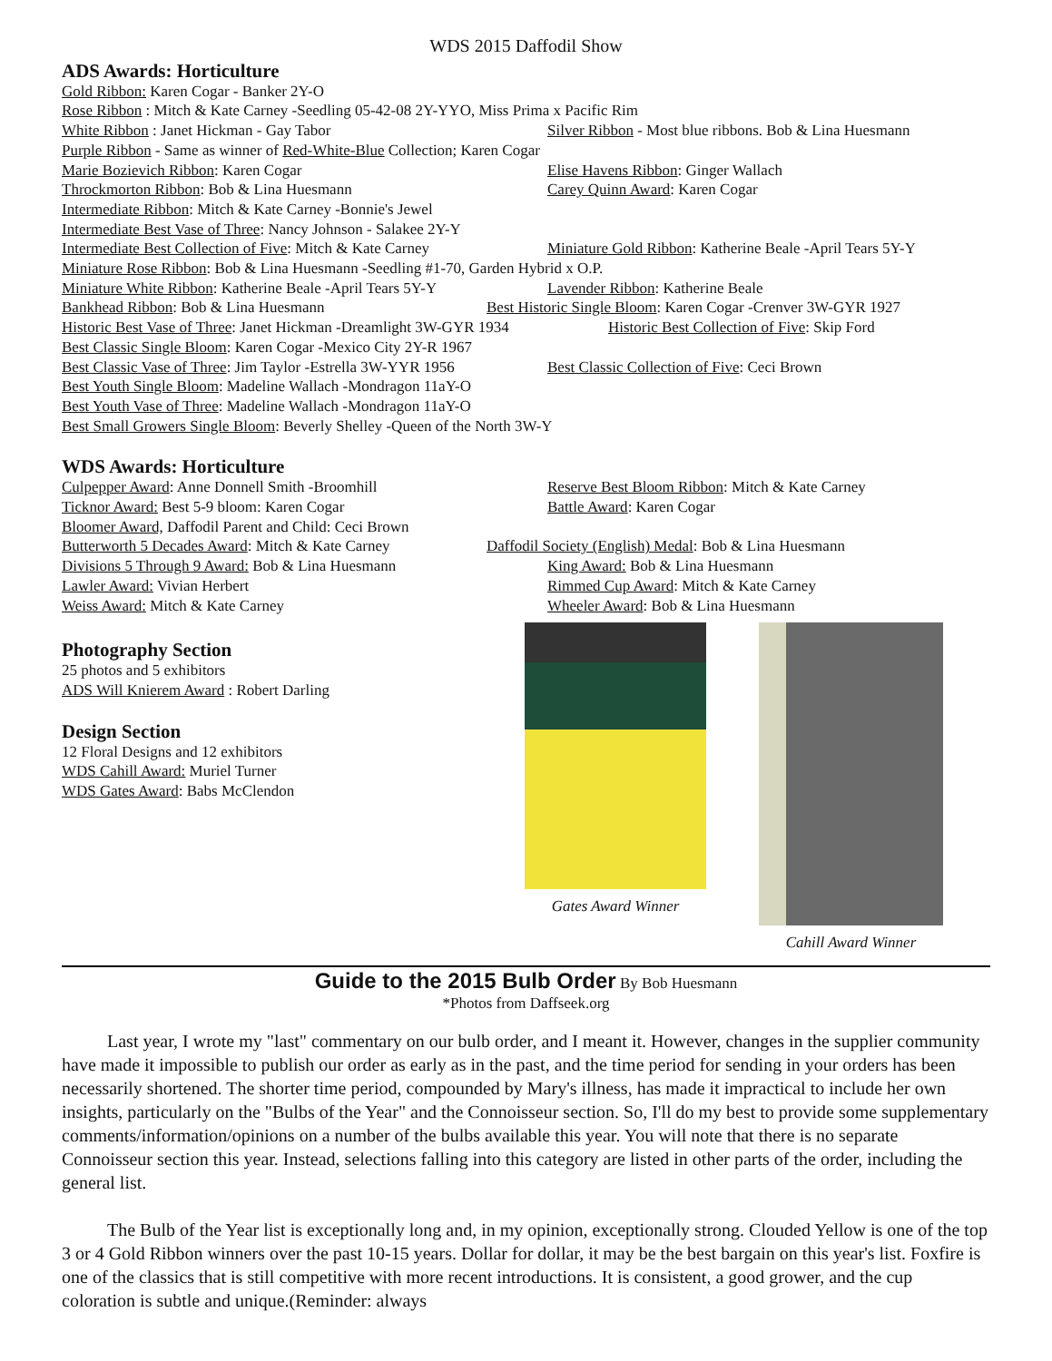WDS 2015 Daffodil Show
ADS Awards: Horticulture
Gold Ribbon: Karen Cogar - Banker 2Y-O
Rose Ribbon : Mitch & Kate Carney -Seedling 05-42-08 2Y-YYO, Miss Prima x Pacific Rim
White Ribbon : Janet Hickman - Gay Tabor Silver Ribbon - Most blue ribbons. Bob & Lina Huesmann
Purple Ribbon - Same as winner of Red-White-Blue Collection; Karen Cogar
Marie Bozievich Ribbon: Karen Cogar Elise Havens Ribbon: Ginger Wallach
Throckmorton Ribbon: Bob & Lina Huesmann Carey Quinn Award: Karen Cogar
Intermediate Ribbon: Mitch & Kate Carney -Bonnie's Jewel
Intermediate Best Vase of Three: Nancy Johnson - Salakee 2Y-Y
Intermediate Best Collection of Five: Mitch & Kate Carney
Miniature Gold Ribbon: Katherine Beale -April Tears 5Y-Y
Miniature Rose Ribbon: Bob & Lina Huesmann -Seedling #1-70, Garden Hybrid x O.P.
Miniature White Ribbon: Katherine Beale -April Tears 5Y-Y
Lavender Ribbon: Katherine Beale
Bankhead Ribbon: Bob & Lina Huesmann Best Historic Single Bloom: Karen Cogar -Crenver 3W-GYR 1927
Historic Best Vase of Three: Janet Hickman -Dreamlight 3W-GYR 1934
Historic Best Collection of Five: Skip Ford
Best Classic Single Bloom: Karen Cogar -Mexico City 2Y-R 1967
Best Classic Vase of Three: Jim Taylor -Estrella 3W-YYR 1956
Best Classic Collection of Five: Ceci Brown
Best Youth Single Bloom: Madeline Wallach -Mondragon 11aY-O
Best Youth Vase of Three: Madeline Wallach -Mondragon 11aY-O
Best Small Growers Single Bloom: Beverly Shelley -Queen of the North 3W-Y
WDS Awards: Horticulture
Culpepper Award: Anne Donnell Smith -Broomhill Reserve Best Bloom Ribbon: Mitch & Kate Carney
Ticknor Award: Best 5-9 bloom: Karen Cogar Battle Award: Karen Cogar
Bloomer Award, Daffodil Parent and Child: Ceci Brown
Butterworth 5 Decades Award: Mitch & Kate Carney
Daffodil Society (English) Medal: Bob & Lina Huesmann
Divisions 5 Through 9 Award: Bob & Lina Huesmann King Award: Bob & Lina Huesmann
Lawler Award: Vivian Herbert Rimmed Cup Award: Mitch & Kate Carney
Weiss Award: Mitch & Kate Carney Wheeler Award: Bob & Lina Huesmann
Photography Section
25 photos and 5 exhibitors
ADS Will Knierem Award : Robert Darling
Design Section
12 Floral Designs and 12 exhibitors
WDS Cahill Award: Muriel Turner
WDS Gates Award: Babs McClendon
Gates Award Winner Cahill Award Winner
Guide to the 2015 Bulb Order By Bob Huesmann
*Photos from Daffseek.org
Last year, I wrote my "last" commentary on our bulb order, and I meant it. However, changes in the supplier community have made it impossible to publish our order as early as in the past, and the time period for sending in your orders has been necessarily shortened. The shorter time period, compounded by Mary's illness, has made it impractical to include her own insights, particularly on the "Bulbs of the Year" and the Connoisseur section. So, I'll do my best to provide some supplementary comments/information/opinions on a number of the bulbs available this year. You will note that there is no separate Connoisseur section this year. Instead, selections falling into this category are listed in other parts of the order, including the general list.
The Bulb of the Year list is exceptionally long and, in my opinion, exceptionally strong. Clouded Yellow is one of the top 3 or 4 Gold Ribbon winners over the past 10-15 years. Dollar for dollar, it may be the best bargain on this year's list. Foxfire is one of the classics that is still competitive with more recent introductions. It is consistent, a good grower, and the cup coloration is subtle and unique.(Reminder: always